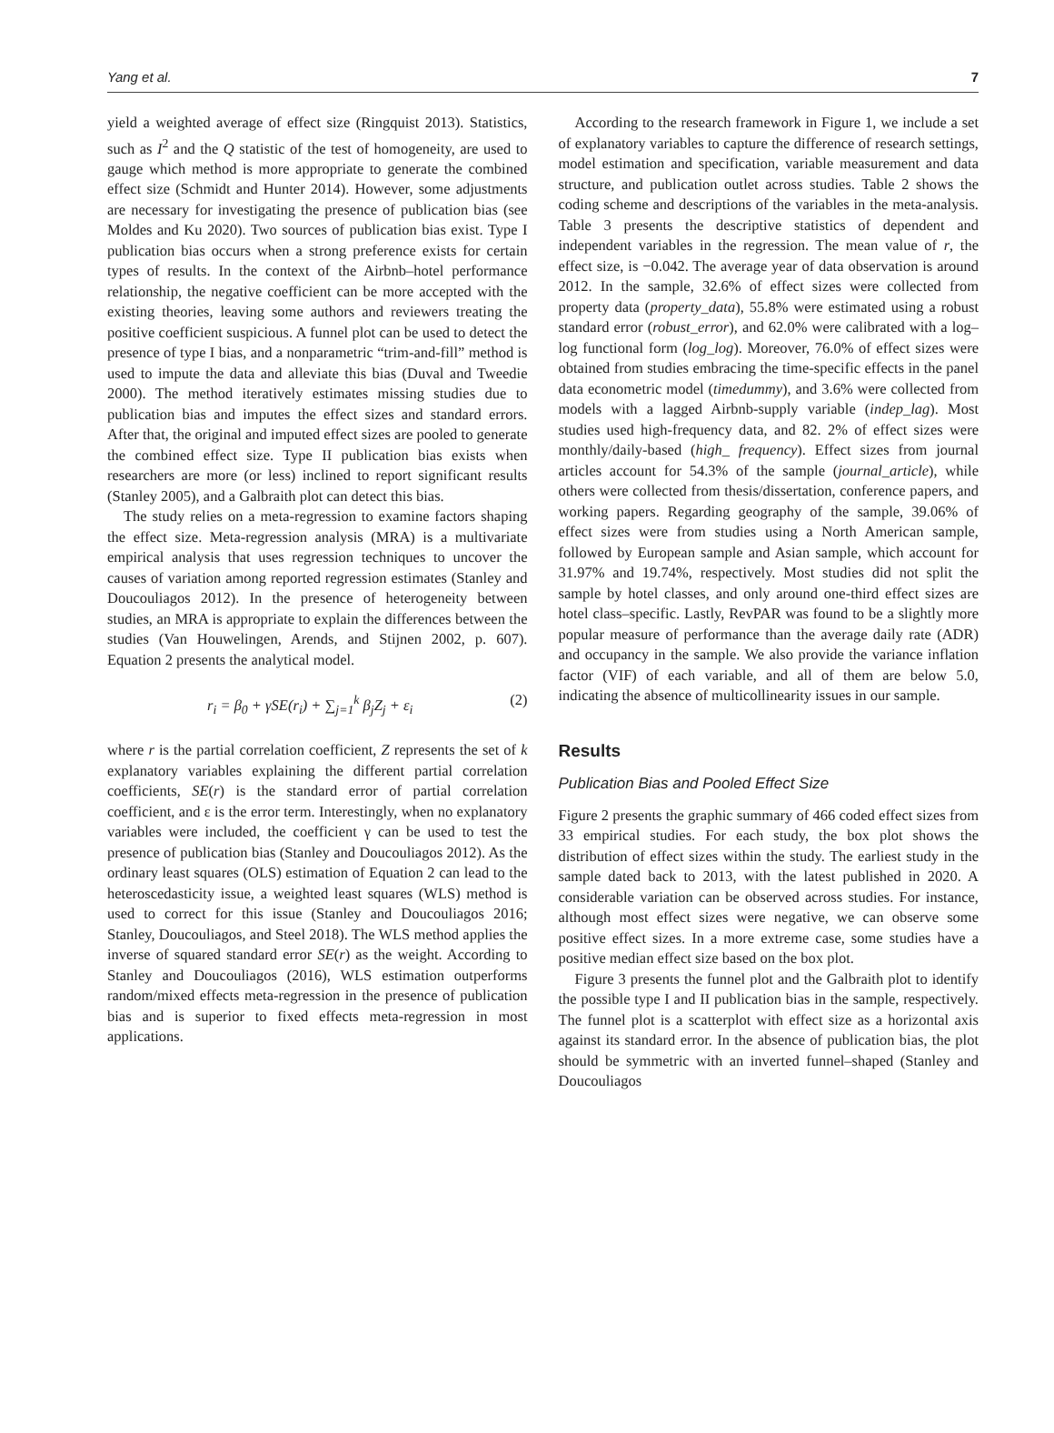Yang et al. 7
yield a weighted average of effect size (Ringquist 2013). Statistics, such as I<sup>2</sup> and the Q statistic of the test of homogeneity, are used to gauge which method is more appropriate to generate the combined effect size (Schmidt and Hunter 2014). However, some adjustments are necessary for investigating the presence of publication bias (see Moldes and Ku 2020). Two sources of publication bias exist. Type I publication bias occurs when a strong preference exists for certain types of results. In the context of the Airbnb–hotel performance relationship, the negative coefficient can be more accepted with the existing theories, leaving some authors and reviewers treating the positive coefficient suspicious. A funnel plot can be used to detect the presence of type I bias, and a nonparametric “trim-and-fill” method is used to impute the data and alleviate this bias (Duval and Tweedie 2000). The method iteratively estimates missing studies due to publication bias and imputes the effect sizes and standard errors. After that, the original and imputed effect sizes are pooled to generate the combined effect size. Type II publication bias exists when researchers are more (or less) inclined to report significant results (Stanley 2005), and a Galbraith plot can detect this bias.
The study relies on a meta-regression to examine factors shaping the effect size. Meta-regression analysis (MRA) is a multivariate empirical analysis that uses regression techniques to uncover the causes of variation among reported regression estimates (Stanley and Doucouliagos 2012). In the presence of heterogeneity between studies, an MRA is appropriate to explain the differences between the studies (Van Houwelingen, Arends, and Stijnen 2002, p. 607). Equation 2 presents the analytical model.
r<sub>i</sub> = β<sub>0</sub> + γSE(r<sub>i</sub>) + ∑<sub>j=1</sub><sup>k</sup> β<sub>j</sub>Z<sub>j</sub> + ε<sub>i</sub> (2)
where r is the partial correlation coefficient, Z represents the set of k explanatory variables explaining the different partial correlation coefficients, SE(r) is the standard error of partial correlation coefficient, and ε is the error term. Interestingly, when no explanatory variables were included, the coefficient γ can be used to test the presence of publication bias (Stanley and Doucouliagos 2012). As the ordinary least squares (OLS) estimation of Equation 2 can lead to the heteroscedasticity issue, a weighted least squares (WLS) method is used to correct for this issue (Stanley and Doucouliagos 2016; Stanley, Doucouliagos, and Steel 2018). The WLS method applies the inverse of squared standard error SE(r) as the weight. According to Stanley and Doucouliagos (2016), WLS estimation outperforms random/mixed effects meta-regression in the presence of publication bias and is superior to fixed effects meta-regression in most applications.
According to the research framework in Figure 1, we include a set of explanatory variables to capture the difference of research settings, model estimation and specification, variable measurement and data structure, and publication outlet across studies. Table 2 shows the coding scheme and descriptions of the variables in the meta-analysis. Table 3 presents the descriptive statistics of dependent and independent variables in the regression. The mean value of r, the effect size, is −0.042. The average year of data observation is around 2012. In the sample, 32.6% of effect sizes were collected from property data (property_data), 55.8% were estimated using a robust standard error (robust_error), and 62.0% were calibrated with a log–log functional form (log_log). Moreover, 76.0% of effect sizes were obtained from studies embracing the time-specific effects in the panel data econometric model (timedummy), and 3.6% were collected from models with a lagged Airbnb-supply variable (indep_lag). Most studies used high-frequency data, and 82. 2% of effect sizes were monthly/daily-based (high_ frequency). Effect sizes from journal articles account for 54.3% of the sample (journal_article), while others were collected from thesis/dissertation, conference papers, and working papers. Regarding geography of the sample, 39.06% of effect sizes were from studies using a North American sample, followed by European sample and Asian sample, which account for 31.97% and 19.74%, respectively. Most studies did not split the sample by hotel classes, and only around one-third effect sizes are hotel class–specific. Lastly, RevPAR was found to be a slightly more popular measure of performance than the average daily rate (ADR) and occupancy in the sample. We also provide the variance inflation factor (VIF) of each variable, and all of them are below 5.0, indicating the absence of multicollinearity issues in our sample.
Results
Publication Bias and Pooled Effect Size
Figure 2 presents the graphic summary of 466 coded effect sizes from 33 empirical studies. For each study, the box plot shows the distribution of effect sizes within the study. The earliest study in the sample dated back to 2013, with the latest published in 2020. A considerable variation can be observed across studies. For instance, although most effect sizes were negative, we can observe some positive effect sizes. In a more extreme case, some studies have a positive median effect size based on the box plot.
Figure 3 presents the funnel plot and the Galbraith plot to identify the possible type I and II publication bias in the sample, respectively. The funnel plot is a scatterplot with effect size as a horizontal axis against its standard error. In the absence of publication bias, the plot should be symmetric with an inverted funnel–shaped (Stanley and Doucouliagos